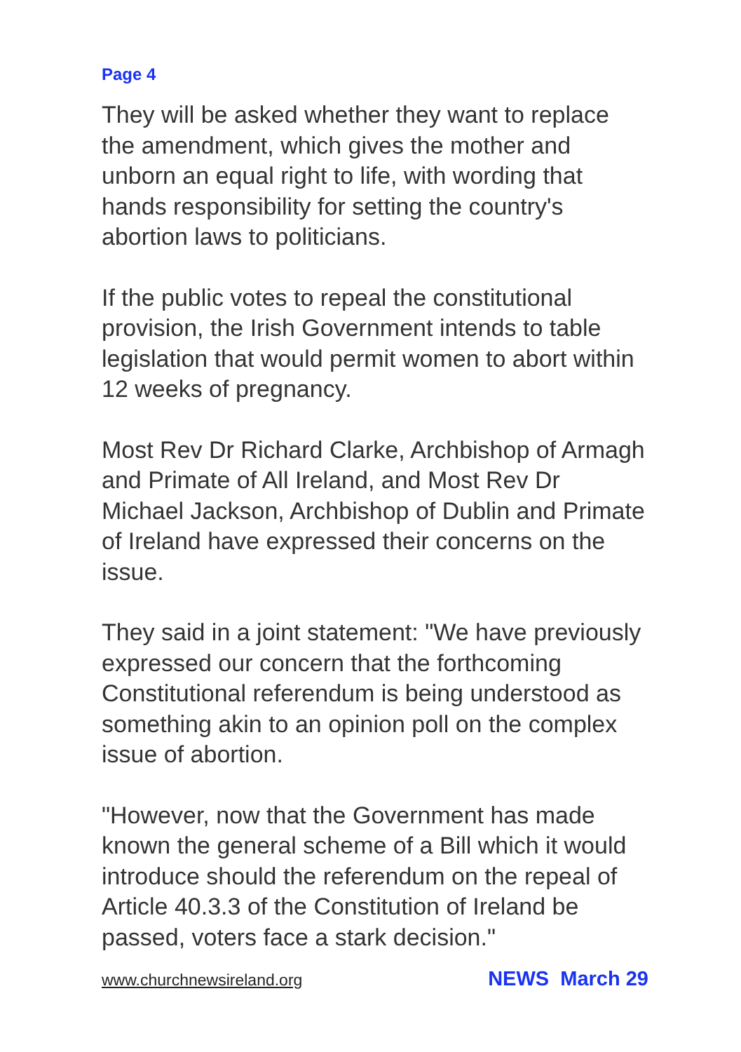Page 4
They will be asked whether they want to replace the amendment, which gives the mother and unborn an equal right to life, with wording that hands responsibility for setting the country's abortion laws to politicians.
If the public votes to repeal the constitutional provision, the Irish Government intends to table legislation that would permit women to abort within 12 weeks of pregnancy.
Most Rev Dr Richard Clarke, Archbishop of Armagh and Primate of All Ireland, and Most Rev Dr Michael Jackson, Archbishop of Dublin and Primate of Ireland have expressed their concerns on the issue.
They said in a joint statement: "We have previously expressed our concern that the forthcoming Constitutional referendum is being understood as something akin to an opinion poll on the complex issue of abortion.
"However, now that the Government has made known the general scheme of a Bill which it would introduce should the referendum on the repeal of Article 40.3.3 of the Constitution of Ireland be passed, voters face a stark decision."
www.churchnewsireland.org NEWS March 29